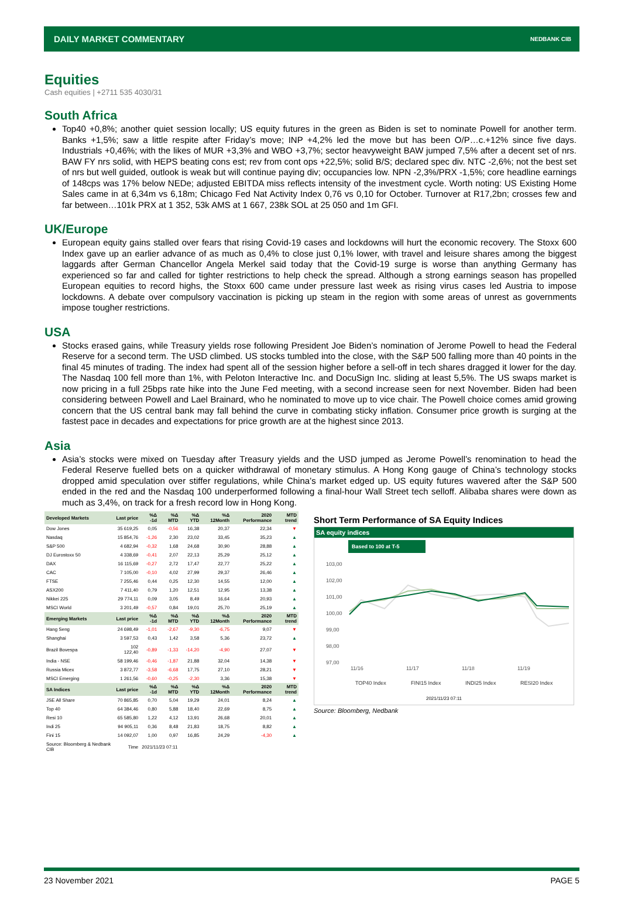DAILY MARKET COMMENTARY NEDBANK CIB
Equities
Cash equities | +2711 535 4030/31
South Africa
Top40 +0,8%; another quiet session locally; US equity futures in the green as Biden is set to nominate Powell for another term. Banks +1,5%; saw a little respite after Friday’s move; INP +4,2% led the move but has been O/P…c.+12% since five days. Industrials +0,46%; with the likes of MUR +3,3% and WBO +3,7%; sector heavyweight BAW jumped 7,5% after a decent set of nrs. BAW FY nrs solid, with HEPS beating cons est; rev from cont ops +22,5%; solid B/S; declared spec div. NTC -2,6%; not the best set of nrs but well guided, outlook is weak but will continue paying div; occupancies low. NPN -2,3%/PRX -1,5%; core headline earnings of 148cps was 17% below NEDe; adjusted EBITDA miss reflects intensity of the investment cycle. Worth noting: US Existing Home Sales came in at 6,34m vs 6,18m; Chicago Fed Nat Activity Index 0,76 vs 0,10 for October. Turnover at R17,2bn; crosses few and far between…101k PRX at 1 352, 53k AMS at 1 667, 238k SOL at 25 050 and 1m GFI.
UK/Europe
European equity gains stalled over fears that rising Covid-19 cases and lockdowns will hurt the economic recovery. The Stoxx 600 Index gave up an earlier advance of as much as 0,4% to close just 0,1% lower, with travel and leisure shares among the biggest laggards after German Chancellor Angela Merkel said today that the Covid-19 surge is worse than anything Germany has experienced so far and called for tighter restrictions to help check the spread. Although a strong earnings season has propelled European equities to record highs, the Stoxx 600 came under pressure last week as rising virus cases led Austria to impose lockdowns. A debate over compulsory vaccination is picking up steam in the region with some areas of unrest as governments impose tougher restrictions.
USA
Stocks erased gains, while Treasury yields rose following President Joe Biden’s nomination of Jerome Powell to head the Federal Reserve for a second term. The USD climbed. US stocks tumbled into the close, with the S&P 500 falling more than 40 points in the final 45 minutes of trading. The index had spent all of the session higher before a sell-off in tech shares dragged it lower for the day. The Nasdaq 100 fell more than 1%, with Peloton Interactive Inc. and DocuSign Inc. sliding at least 5,5%. The US swaps market is now pricing in a full 25bps rate hike into the June Fed meeting, with a second increase seen for next November. Biden had been considering between Powell and Lael Brainard, who he nominated to move up to vice chair. The Powell choice comes amid growing concern that the US central bank may fall behind the curve in combating sticky inflation. Consumer price growth is surging at the fastest pace in decades and expectations for price growth are at the highest since 2013.
Asia
Asia’s stocks were mixed on Tuesday after Treasury yields and the USD jumped as Jerome Powell’s renomination to head the Federal Reserve fuelled bets on a quicker withdrawal of monetary stimulus. A Hong Kong gauge of China’s technology stocks dropped amid speculation over stiffer regulations, while China’s market edged up. US equity futures wavered after the S&P 500 ended in the red and the Nasdaq 100 underperformed following a final-hour Wall Street tech selloff. Alibaba shares were down as much as 3,4%, on track for a fresh record low in Hong Kong.
| Developed Markets | Last price | %Δ -1d | %Δ MTD | %Δ YTD | %Δ 12Month | 2020 Performance | MTD trend |
| --- | --- | --- | --- | --- | --- | --- | --- |
| Dow Jones | 35 619,25 | 0,05 | -0,56 | 16,38 | 20,37 | 22,34 | ▼ |
| Nasdaq | 15 854,76 | -1,26 | 2,30 | 23,02 | 33,45 | 35,23 | ▲ |
| S&P 500 | 4 682,94 | -0,32 | 1,68 | 24,68 | 30,90 | 28,88 | ▲ |
| DJ Eurostoxx 50 | 4 338,69 | -0,41 | 2,07 | 22,13 | 25,29 | 25,12 | ▲ |
| DAX | 16 115,69 | -0,27 | 2,72 | 17,47 | 22,77 | 25,22 | ▲ |
| CAC | 7 105,00 | -0,10 | 4,02 | 27,99 | 29,37 | 26,46 | ▲ |
| FTSE | 7 255,46 | 0,44 | 0,25 | 12,30 | 14,55 | 12,00 | ▲ |
| ASX200 | 7 411,40 | 0,79 | 1,20 | 12,51 | 12,95 | 13,38 | ▲ |
| Nikkei 225 | 29 774,11 | 0,09 | 3,05 | 8,49 | 16,64 | 20,93 | ▲ |
| MSCI World | 3 201,49 | -0,57 | 0,84 | 19,01 | 25,70 | 25,19 | ▲ |
| Emerging Markets | Last price | %Δ -1d | %Δ MTD | %Δ YTD | %Δ 12Month | 2020 Performance | MTD trend |
| Hang Seng | 24 698,49 | -1,01 | -2,67 | -9,30 | -6,75 | 9,07 | ▼ |
| Shanghai | 3 597,53 | 0,43 | 1,42 | 3,58 | 5,36 | 23,72 | ▲ |
| Brazil Bovespa | 102 122,40 | -0,89 | -1,33 | -14,20 | -4,90 | 27,07 | ▼ |
| India - NSE | 58 199,46 | -0,46 | -1,87 | 21,88 | 32,04 | 14,38 | ▼ |
| Russia Micex | 3 872,77 | -3,58 | -6,68 | 17,75 | 27,10 | 28,21 | ▼ |
| MSCI Emerging | 1 261,56 | -0,60 | -0,25 | -2,30 | 3,36 | 15,38 | ▼ |
| SA Indices | Last price | %Δ -1d | %Δ MTD | %Δ YTD | %Δ 12Month | 2020 Performance | MTD trend |
| JSE All Share | 70 865,85 | 0,70 | 5,04 | 19,29 | 24,01 | 8,24 | ▲ |
| Top 40 | 64 384,46 | 0,80 | 5,88 | 18,40 | 22,69 | 8,75 | ▲ |
| Resi 10 | 65 585,80 | 1,22 | 4,12 | 13,91 | 26,68 | 20,01 | ▲ |
| Indi 25 | 94 905,11 | 0,36 | 8,48 | 21,83 | 18,75 | 8,82 | ▲ |
| Fini 15 | 14 092,07 | 1,00 | 0,97 | 16,85 | 24,29 | -4,30 | ▲ |
| Source: Bloomberg & Nedbank CIB | Time | 2021/11/23 07:11 | | | | | |
Short Term Performance of SA Equity Indices
SA equity indices
Based to 100 at T-5
103,00
102,00
101,00
100,00
99,00
98,00
97,00
11/16
11/17
11/18
11/19
TOP40 Index
FINI15 Index
INDI25 Index
RESI20 Index
2021/11/23 07:11
Source: Bloomberg, Nedbank
23 November 2021 PAGE 5